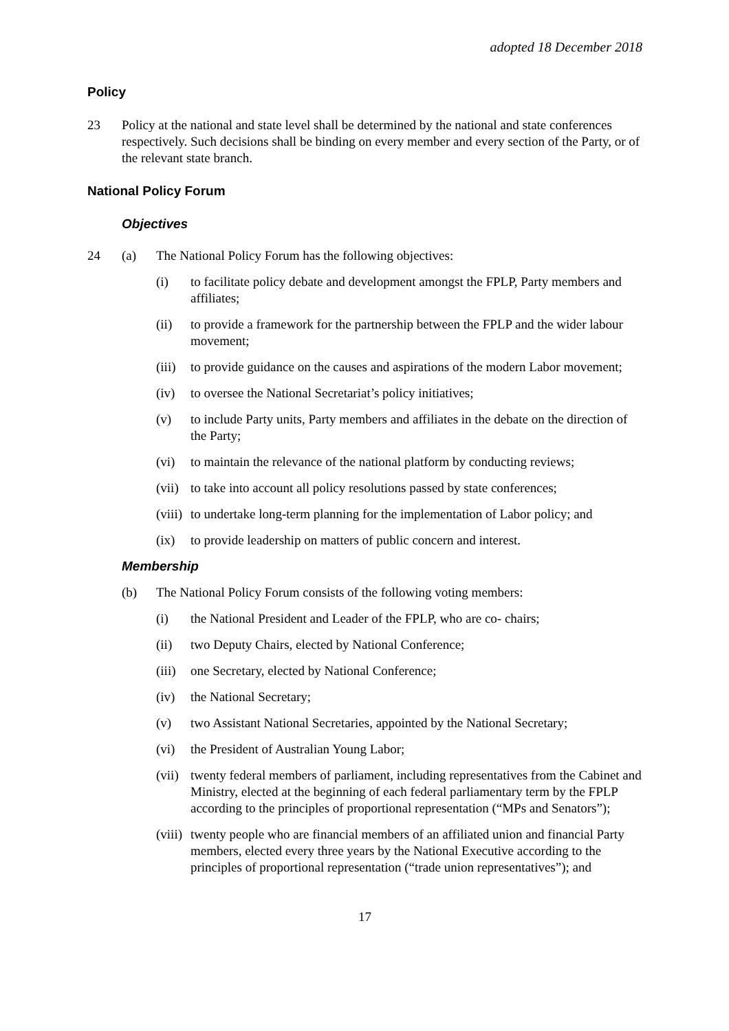adopted 18 December 2018
Policy
23 Policy at the national and state level shall be determined by the national and state conferences respectively. Such decisions shall be binding on every member and every section of the Party, or of the relevant state branch.
National Policy Forum
Objectives
24 (a) The National Policy Forum has the following objectives:
(i) to facilitate policy debate and development amongst the FPLP, Party members and affiliates;
(ii) to provide a framework for the partnership between the FPLP and the wider labour movement;
(iii)
to provide guidance on the causes and aspirations of the modern Labor movement;
(iv) to oversee the National Secretariat’s policy initiatives;
(v) to include Party units, Party members and affiliates in the debate on the direction of the Party;
(vi) to maintain the relevance of the national platform by conducting reviews;
(vii)
to take into account all policy resolutions passed by state conferences;
(viii)
to undertake long-term planning for the implementation of Labor policy; and
(ix) to provide leadership on matters of public concern and interest.
Membership
(b) The National Policy Forum consists of the following voting members:
(i) the National President and Leader of the FPLP, who are co- chairs;
(ii) two Deputy Chairs, elected by National Conference;
(iii)
one Secretary, elected by National Conference;
(iv) the National Secretary;
(v) two Assistant National Secretaries, appointed by the National Secretary;
(vi) the President of Australian Young Labor;
(vii)
twenty federal members of parliament, including representatives from the Cabinet and Ministry, elected at the beginning of each federal parliamentary term by the FPLP according to the principles of proportional representation (“MPs and Senators”);
(viii)
twenty people who are financial members of an affiliated union and financial Party members, elected every three years by the National Executive according to the principles of proportional representation (“trade union representatives”); and
17